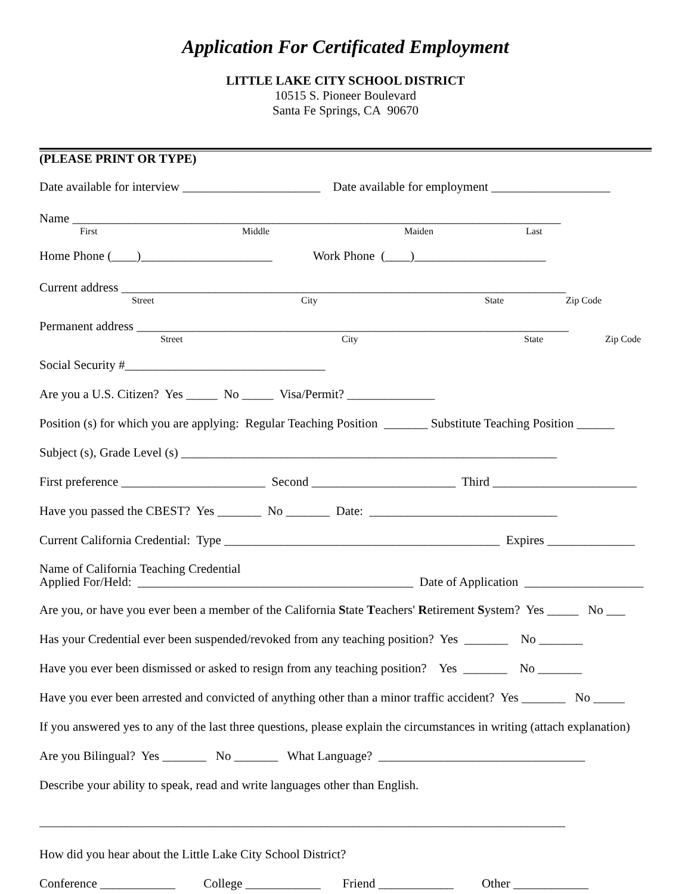Application For Certificated Employment
LITTLE LAKE CITY SCHOOL DISTRICT
10515 S. Pioneer Boulevard
Santa Fe Springs, CA 90670
(PLEASE PRINT OR TYPE)
Date available for interview ______________________ Date available for employment ___________________
Name ______________________________________________________________________________
First Middle Maiden Last
Home Phone (____)_____________________ Work Phone (____)_____________________
Current address _______________________________________________________________________
Street City State Zip Code
Permanent address _____________________________________________________________________
Street City State Zip Code
Social Security #________________________________
Are you a U.S. Citizen? Yes _____ No _____ Visa/Permit? ______________
Position (s) for which you are applying: Regular Teaching Position _______ Substitute Teaching Position ______
Subject (s), Grade Level (s) ____________________________________________________________
First preference _______________________ Second _______________________ Third _______________________
Have you passed the CBEST? Yes _______ No _______ Date: ______________________________
Current California Credential: Type ____________________________________________ Expires ______________
Name of California Teaching Credential
Applied For/Held: ____________________________________________ Date of Application ___________________
Are you, or have you ever been a member of the California State Teachers' Retirement System? Yes _____ No ___
Has your Credential ever been suspended/revoked from any teaching position? Yes _______ No _______
Have you ever been dismissed or asked to resign from any teaching position? Yes _______ No _______
Have you ever been arrested and convicted of anything other than a minor traffic accident? Yes _______ No _____
If you answered yes to any of the last three questions, please explain the circumstances in writing (attach explanation)
Are you Bilingual? Yes _______ No _______ What Language? _________________________________
Describe your ability to speak, read and write languages other than English.
____________________________________________________________________________________
How did you hear about the Little Lake City School District?
Conference ____________ College ____________ Friend ____________ Other ____________